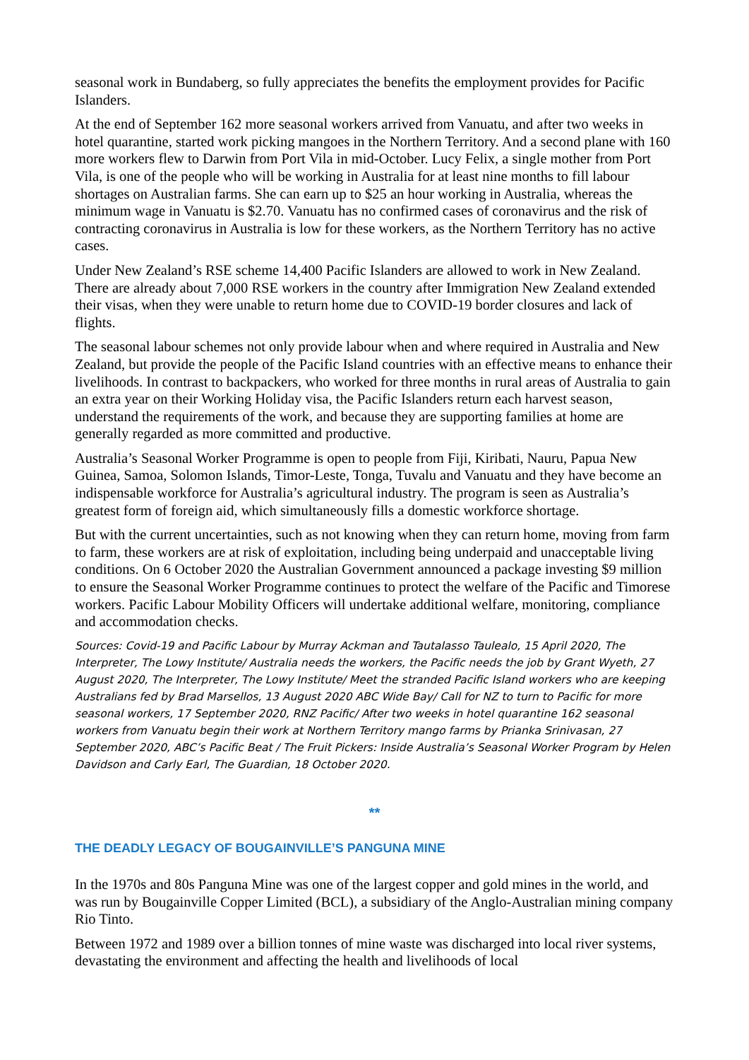seasonal work in Bundaberg, so fully appreciates the benefits the employment provides for Pacific Islanders.
At the end of September 162 more seasonal workers arrived from Vanuatu, and after two weeks in hotel quarantine, started work picking mangoes in the Northern Territory. And a second plane with 160 more workers flew to Darwin from Port Vila in mid-October. Lucy Felix, a single mother from Port Vila, is one of the people who will be working in Australia for at least nine months to fill labour shortages on Australian farms. She can earn up to $25 an hour working in Australia, whereas the minimum wage in Vanuatu is $2.70. Vanuatu has no confirmed cases of coronavirus and the risk of contracting coronavirus in Australia is low for these workers, as the Northern Territory has no active cases.
Under New Zealand’s RSE scheme 14,400 Pacific Islanders are allowed to work in New Zealand. There are already about 7,000 RSE workers in the country after Immigration New Zealand extended their visas, when they were unable to return home due to COVID-19 border closures and lack of flights.
The seasonal labour schemes not only provide labour when and where required in Australia and New Zealand, but provide the people of the Pacific Island countries with an effective means to enhance their livelihoods. In contrast to backpackers, who worked for three months in rural areas of Australia to gain an extra year on their Working Holiday visa, the Pacific Islanders return each harvest season, understand the requirements of the work, and because they are supporting families at home are generally regarded as more committed and productive.
Australia’s Seasonal Worker Programme is open to people from Fiji, Kiribati, Nauru, Papua New Guinea, Samoa, Solomon Islands, Timor-Leste, Tonga, Tuvalu and Vanuatu and they have become an indispensable workforce for Australia’s agricultural industry. The program is seen as Australia’s greatest form of foreign aid, which simultaneously fills a domestic workforce shortage.
But with the current uncertainties, such as not knowing when they can return home, moving from farm to farm, these workers are at risk of exploitation, including being underpaid and unacceptable living conditions. On 6 October 2020 the Australian Government announced a package investing $9 million to ensure the Seasonal Worker Programme continues to protect the welfare of the Pacific and Timorese workers. Pacific Labour Mobility Officers will undertake additional welfare, monitoring, compliance and accommodation checks.
Sources: Covid-19 and Pacific Labour by Murray Ackman and Tautalasso Taulealo, 15 April 2020, The Interpreter, The Lowy Institute/ Australia needs the workers, the Pacific needs the job by Grant Wyeth, 27 August 2020, The Interpreter, The Lowy Institute/ Meet the stranded Pacific Island workers who are keeping Australians fed by Brad Marsellos, 13 August 2020 ABC Wide Bay/ Call for NZ to turn to Pacific for more seasonal workers, 17 September 2020, RNZ Pacific/ After two weeks in hotel quarantine 162 seasonal workers from Vanuatu begin their work at Northern Territory mango farms by Prianka Srinivasan, 27 September 2020, ABC’s Pacific Beat / The Fruit Pickers: Inside Australia’s Seasonal Worker Program by Helen Davidson and Carly Earl, The Guardian, 18 October 2020.
**
THE DEADLY LEGACY OF BOUGAINVILLE’S PANGUNA MINE
In the 1970s and 80s Panguna Mine was one of the largest copper and gold mines in the world, and was run by Bougainville Copper Limited (BCL), a subsidiary of the Anglo-Australian mining company Rio Tinto.
Between 1972 and 1989 over a billion tonnes of mine waste was discharged into local river systems, devastating the environment and affecting the health and livelihoods of local